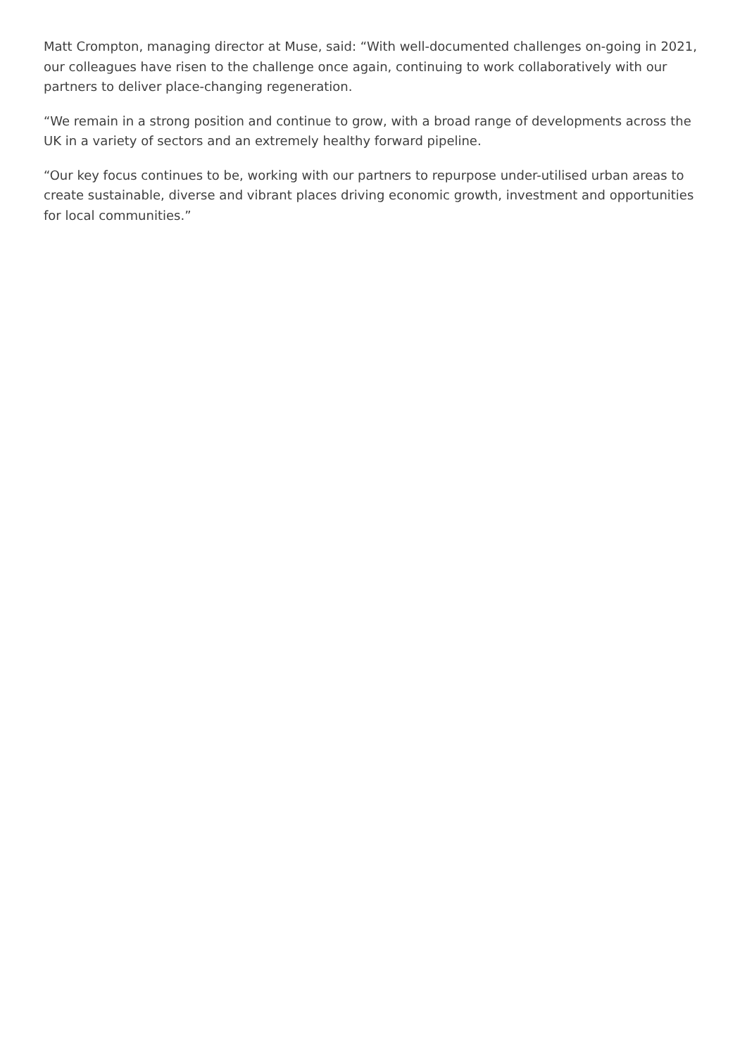Matt Crompton, managing director at Muse, said: “With well-documented challenges on-going in 2021, our colleagues have risen to the challenge once again, continuing to work collaboratively with our partners to deliver place-changing regeneration.
“We remain in a strong position and continue to grow, with a broad range of developments across the UK in a variety of sectors and an extremely healthy forward pipeline.
“Our key focus continues to be, working with our partners to repurpose under-utilised urban areas to create sustainable, diverse and vibrant places driving economic growth, investment and opportunities for local communities.”